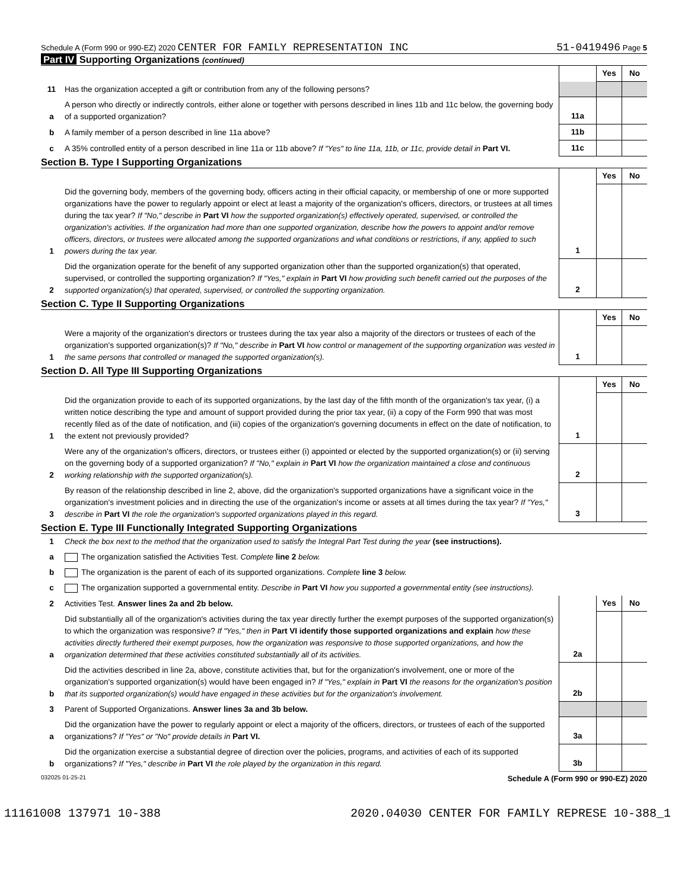Schedule A (Form 990 or 990-EZ) 2020 CENTER FOR FAMILY REPRESENTATION INC 51-0419496 Page 5
Part IV Supporting Organizations (continued)
| | | | Yes | No |
| 11 | Has the organization accepted a gift or contribution from any of the following persons? | | | |
| a | A person who directly or indirectly controls, either alone or together with persons described in lines 11b and 11c below, the governing body of a supported organization? | 11a | | |
| b | A family member of a person described in line 11a above? | 11b | | |
| c | A 35% controlled entity of a person described in line 11a or 11b above? If "Yes" to line 11a, 11b, or 11c, provide detail in Part VI. | 11c | | |
Section B. Type I Supporting Organizations
| | | | Yes | No |
| 1 | Did the governing body, members of the governing body, officers acting in their official capacity, or membership of one or more supported organizations have the power to regularly appoint or elect at least a majority of the organization's officers, directors, or trustees at all times during the tax year? If "No," describe in Part VI how the supported organization(s) effectively operated, supervised, or controlled the organization's activities. If the organization had more than one supported organization, describe how the powers to appoint and/or remove officers, directors, or trustees were allocated among the supported organizations and what conditions or restrictions, if any, applied to such powers during the tax year. | 1 | | |
| 2 | Did the organization operate for the benefit of any supported organization other than the supported organization(s) that operated, supervised, or controlled the supporting organization? If "Yes," explain in Part VI how providing such benefit carried out the purposes of the supported organization(s) that operated, supervised, or controlled the supporting organization. | 2 | | |
Section C. Type II Supporting Organizations
| | | | Yes | No |
| 1 | Were a majority of the organization's directors or trustees during the tax year also a majority of the directors or trustees of each of the organization's supported organization(s)? If "No," describe in Part VI how control or management of the supporting organization was vested in the same persons that controlled or managed the supported organization(s). | 1 | | |
Section D. All Type III Supporting Organizations
| | | | Yes | No |
| 1 | Did the organization provide to each of its supported organizations, by the last day of the fifth month of the organization's tax year, (i) a written notice describing the type and amount of support provided during the prior tax year, (ii) a copy of the Form 990 that was most recently filed as of the date of notification, and (iii) copies of the organization's governing documents in effect on the date of notification, to the extent not previously provided? | 1 | | |
| 2 | Were any of the organization's officers, directors, or trustees either (i) appointed or elected by the supported organization(s) or (ii) serving on the governing body of a supported organization? If "No," explain in Part VI how the organization maintained a close and continuous working relationship with the supported organization(s). | 2 | | |
| 3 | By reason of the relationship described in line 2, above, did the organization's supported organizations have a significant voice in the organization's investment policies and in directing the use of the organization's income or assets at all times during the tax year? If "Yes," describe in Part VI the role the organization's supported organizations played in this regard. | 3 | | |
Section E. Type III Functionally Integrated Supporting Organizations
| 1 | Check the box next to the method that the organization used to satisfy the Integral Part Test during the year (see instructions). | | | |
| a | The organization satisfied the Activities Test. Complete line 2 below. | | | |
| b | The organization is the parent of each of its supported organizations. Complete line 3 below. | | | |
| c | The organization supported a governmental entity. Describe in Part VI how you supported a governmental entity (see instructions). | | | |
| 2 | Activities Test. Answer lines 2a and 2b below. | | Yes | No |
| a | Did substantially all of the organization's activities during the tax year directly further the exempt purposes of the supported organization(s) to which the organization was responsive? If "Yes," then in Part VI identify those supported organizations and explain how these activities directly furthered their exempt purposes, how the organization was responsive to those supported organizations, and how the organization determined that these activities constituted substantially all of its activities. | 2a | | |
| b | Did the activities described in line 2a, above, constitute activities that, but for the organization's involvement, one or more of the organization's supported organization(s) would have been engaged in? If "Yes," explain in Part VI the reasons for the organization's position that its supported organization(s) would have engaged in these activities but for the organization's involvement. | 2b | | |
| 3 | Parent of Supported Organizations. Answer lines 3a and 3b below. | | | |
| a | Did the organization have the power to regularly appoint or elect a majority of the officers, directors, or trustees of each of the supported organizations? If "Yes" or "No" provide details in Part VI. | 3a | | |
| b | Did the organization exercise a substantial degree of direction over the policies, programs, and activities of each of its supported organizations? If "Yes," describe in Part VI the role played by the organization in this regard. | 3b | | |
032025 01-25-21 Schedule A (Form 990 or 990-EZ) 2020
11161008 137971 10-388 2020.04030 CENTER FOR FAMILY REPRESE 10-388_1